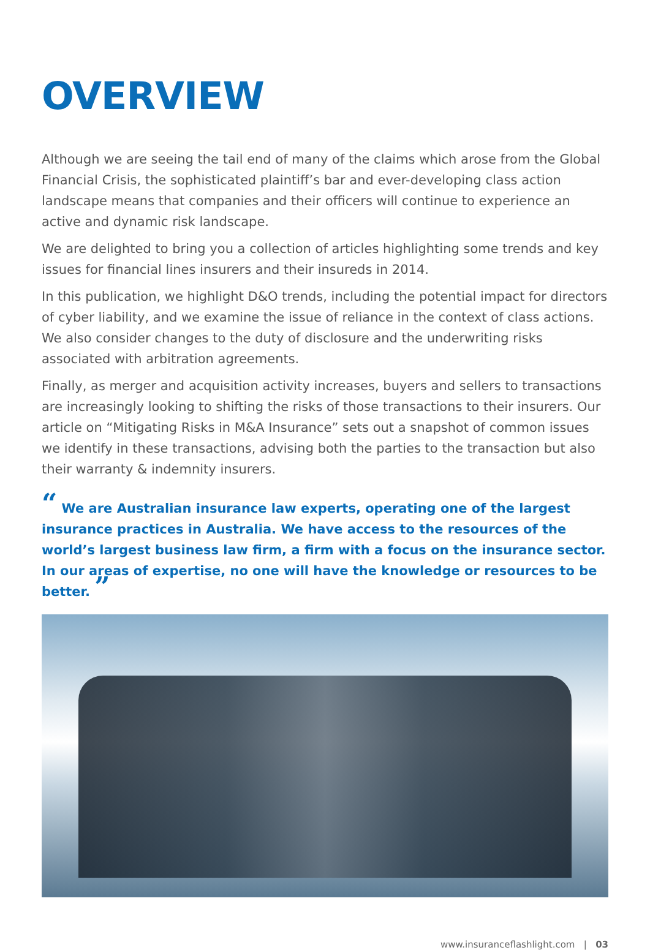OVERVIEW
Although we are seeing the tail end of many of the claims which arose from the Global Financial Crisis, the sophisticated plaintiff’s bar and ever-developing class action landscape means that companies and their officers will continue to experience an active and dynamic risk landscape.
We are delighted to bring you a collection of articles highlighting some trends and key issues for financial lines insurers and their insureds in 2014.
In this publication, we highlight D&O trends, including the potential impact for directors of cyber liability, and we examine the issue of reliance in the context of class actions. We also consider changes to the duty of disclosure and the underwriting risks associated with arbitration agreements.
Finally, as merger and acquisition activity increases, buyers and sellers to transactions are increasingly looking to shifting the risks of those transactions to their insurers. Our article on “Mitigating Risks in M&A Insurance” sets out a snapshot of common issues we identify in these transactions, advising both the parties to the transaction but also their warranty & indemnity insurers.
“ We are Australian insurance law experts, operating one of the largest insurance practices in Australia. We have access to the resources of the world’s largest business law firm, a firm with a focus on the insurance sector. In our areas of expertise, no one will have the knowledge or resources to be better. ”
www.insuranceflashlight.com | 03